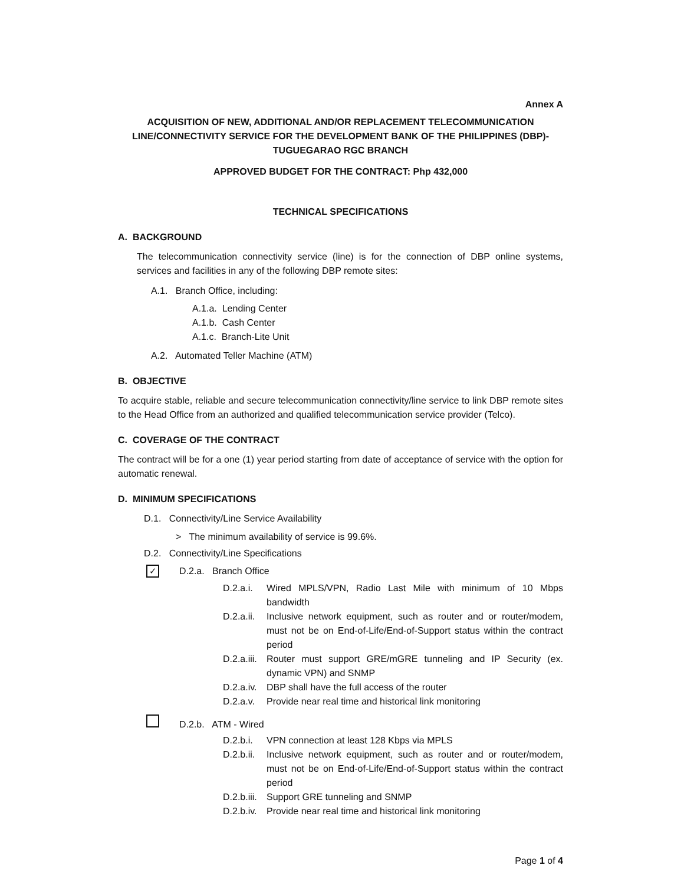Annex A
ACQUISITION OF NEW, ADDITIONAL AND/OR REPLACEMENT TELECOMMUNICATION LINE/CONNECTIVITY SERVICE FOR THE DEVELOPMENT BANK OF THE PHILIPPINES (DBP)- TUGUEGARAO RGC BRANCH
APPROVED BUDGET FOR THE CONTRACT: Php 432,000
TECHNICAL SPECIFICATIONS
A. BACKGROUND
The telecommunication connectivity service (line) is for the connection of DBP online systems, services and facilities in any of the following DBP remote sites:
A.1. Branch Office, including:
A.1.a. Lending Center
A.1.b. Cash Center
A.1.c. Branch-Lite Unit
A.2. Automated Teller Machine (ATM)
B. OBJECTIVE
To acquire stable, reliable and secure telecommunication connectivity/line service to link DBP remote sites to the Head Office from an authorized and qualified telecommunication service provider (Telco).
C. COVERAGE OF THE CONTRACT
The contract will be for a one (1) year period starting from date of acceptance of service with the option for automatic renewal.
D. MINIMUM SPECIFICATIONS
D.1. Connectivity/Line Service Availability
> The minimum availability of service is 99.6%.
D.2. Connectivity/Line Specifications
✓ D.2.a. Branch Office
D.2.a.i.
Wired MPLS/VPN, Radio Last Mile with minimum of 10 Mbps bandwidth
D.2.a.ii.
Inclusive network equipment, such as router and or router/modem, must not be on End-of-Life/End-of-Support status within the contract period
D.2.a.iii.
Router must support GRE/mGRE tunneling and IP Security (ex. dynamic VPN) and SNMP
D.2.a.iv.
DBP shall have the full access of the router
D.2.a.v.
Provide near real time and historical link monitoring
D.2.b. ATM - Wired
D.2.b.i.
VPN connection at least 128 Kbps via MPLS
D.2.b.ii.
Inclusive network equipment, such as router and or router/modem, must not be on End-of-Life/End-of-Support status within the contract period
D.2.b.iii.
Support GRE tunneling and SNMP
D.2.b.iv.
Provide near real time and historical link monitoring
Page 1 of 4